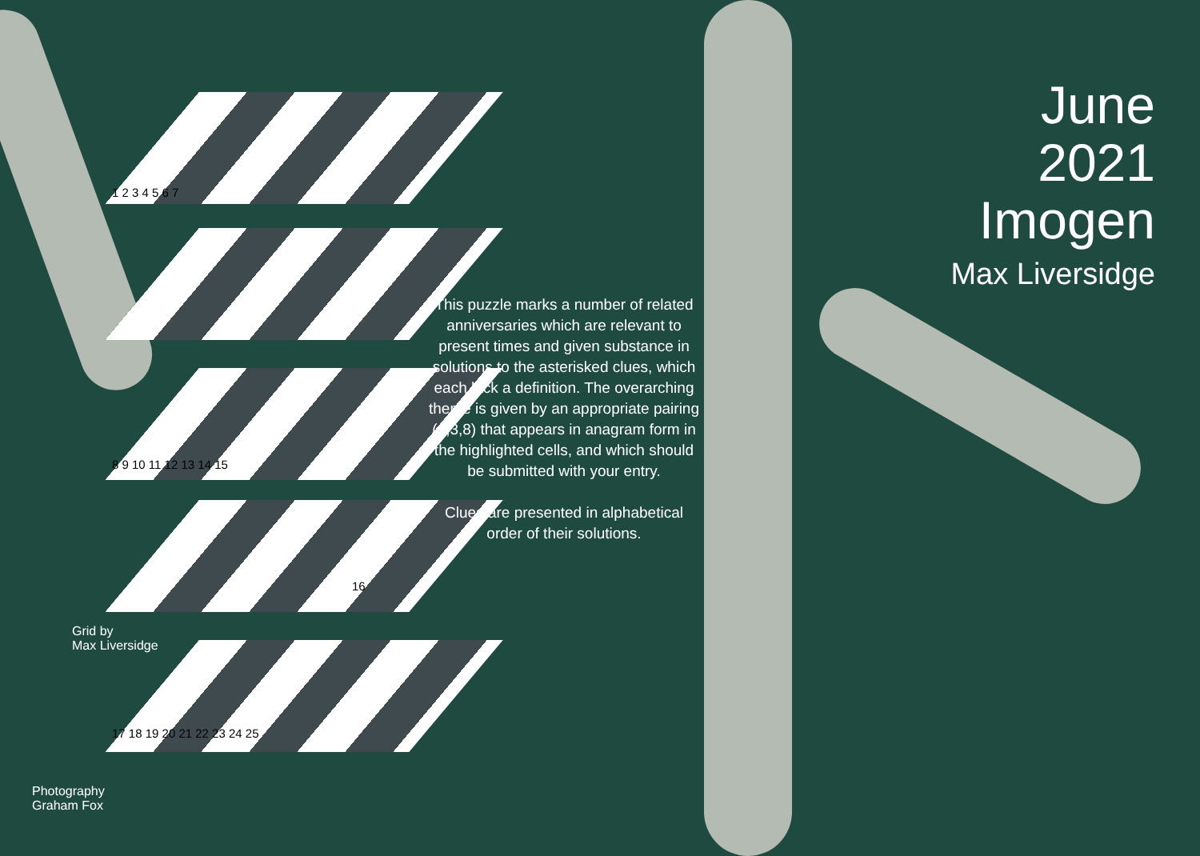1 2 3 4 5 6 7
8 9 10 11 12 13 14 15
16
17 18 19 20 21 22 23 24 25
June
2021
Imogen
Max Liversidge
This puzzle marks a number of related anniversaries which are relevant to present times and given substance in solutions to the asterisked clues, which each lack a definition. The overarching theme is given by an appropriate pairing (4,3,8) that appears in anagram form in the highlighted cells, and which should be submitted with your entry.
Clues are presented in alphabetical order of their solutions.
Grid by
Max Liversidge
Photography
Graham Fox